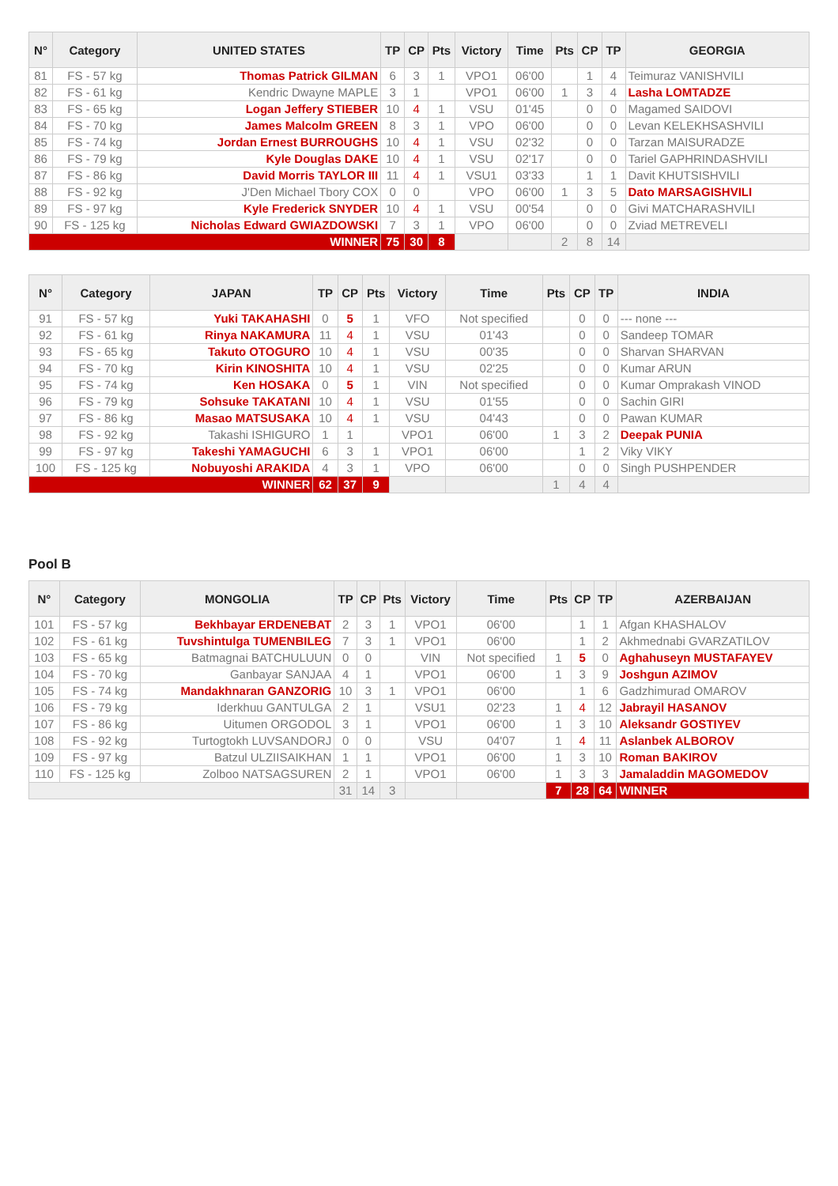| N° | Category | UNITED STATES | TP | CP | Pts | Victory | Time | Pts | CP | TP | GEORGIA |
| --- | --- | --- | --- | --- | --- | --- | --- | --- | --- | --- | --- |
| 81 | FS - 57 kg | Thomas Patrick GILMAN | 6 | 3 | 1 | VPO1 | 06'00 | | 1 | 4 | Teimuraz VANISHVILI |
| 82 | FS - 61 kg | Kendric Dwayne MAPLE | 3 | 1 | | VPO1 | 06'00 | 1 | 3 | 4 | Lasha LOMTADZE |
| 83 | FS - 65 kg | Logan Jeffery STIEBER | 10 | 4 | 1 | VSU | 01'45 | | 0 | 0 | Magamed SAIDOVI |
| 84 | FS - 70 kg | James Malcolm GREEN | 8 | 3 | 1 | VPO | 06'00 | | 0 | 0 | Levan KELEKHSASHVILI |
| 85 | FS - 74 kg | Jordan Ernest BURROUGHS | 10 | 4 | 1 | VSU | 02'32 | | 0 | 0 | Tarzan MAISURADZE |
| 86 | FS - 79 kg | Kyle Douglas DAKE | 10 | 4 | 1 | VSU | 02'17 | | 0 | 0 | Tariel GAPHRINDASHVILI |
| 87 | FS - 86 kg | David Morris TAYLOR III | 11 | 4 | 1 | VSU1 | 03'33 | | 1 | 1 | Davit KHUTSISHVILI |
| 88 | FS - 92 kg | J'Den Michael Tbory COX | 0 | 0 | | VPO | 06'00 | 1 | 3 | 5 | Dato MARSAGISHVILI |
| 89 | FS - 97 kg | Kyle Frederick SNYDER | 10 | 4 | 1 | VSU | 00'54 | | 0 | 0 | Givi MATCHARASHVILI |
| 90 | FS - 125 kg | Nicholas Edward GWIAZDOWSKI | 7 | 3 | 1 | VPO | 06'00 | | 0 | 0 | Zviad METREVELI |
| WINNER | | | 75 | 30 | 8 | | | 2 | 8 | 14 | |
| N° | Category | JAPAN | TP | CP | Pts | Victory | Time | Pts | CP | TP | INDIA |
| --- | --- | --- | --- | --- | --- | --- | --- | --- | --- | --- | --- |
| 91 | FS - 57 kg | Yuki TAKAHASHI | 0 | 5 | 1 | VFO | Not specified | | 0 | 0 | --- none --- |
| 92 | FS - 61 kg | Rinya NAKAMURA | 11 | 4 | 1 | VSU | 01'43 | | 0 | 0 | Sandeep TOMAR |
| 93 | FS - 65 kg | Takuto OTOGURO | 10 | 4 | 1 | VSU | 00'35 | | 0 | 0 | Sharvan SHARVAN |
| 94 | FS - 70 kg | Kirin KINOSHITA | 10 | 4 | 1 | VSU | 02'25 | | 0 | 0 | Kumar ARUN |
| 95 | FS - 74 kg | Ken HOSAKA | 0 | 5 | 1 | VIN | Not specified | | 0 | 0 | Kumar Omprakash VINOD |
| 96 | FS - 79 kg | Sohsuke TAKATANI | 10 | 4 | 1 | VSU | 01'55 | | 0 | 0 | Sachin GIRI |
| 97 | FS - 86 kg | Masao MATSUSAKA | 10 | 4 | 1 | VSU | 04'43 | | 0 | 0 | Pawan KUMAR |
| 98 | FS - 92 kg | Takashi ISHIGURO | 1 | 1 | | VPO1 | 06'00 | 1 | 3 | 2 | Deepak PUNIA |
| 99 | FS - 97 kg | Takeshi YAMAGUCHI | 6 | 3 | 1 | VPO1 | 06'00 | | 1 | 2 | Viky VIKY |
| 100 | FS - 125 kg | Nobuyoshi ARAKIDA | 4 | 3 | 1 | VPO | 06'00 | | 0 | 0 | Singh PUSHPENDER |
| WINNER | | | 62 | 37 | 9 | | | 1 | 4 | 4 | |
Pool B
| N° | Category | MONGOLIA | TP | CP | Pts | Victory | Time | Pts | CP | TP | AZERBAIJAN |
| --- | --- | --- | --- | --- | --- | --- | --- | --- | --- | --- | --- |
| 101 | FS - 57 kg | Bekhbayar ERDENEBAT | 2 | 3 | 1 | VPO1 | 06'00 | | 1 | 1 | Afgan KHASHALOV |
| 102 | FS - 61 kg | Tuvshintulga TUMENBILEG | 7 | 3 | 1 | VPO1 | 06'00 | | 1 | 2 | Akhmednabi GVARZATILOV |
| 103 | FS - 65 kg | Batmagnai BATCHULUUN | 0 | 0 | | VIN | Not specified | 1 | 5 | 0 | Aghahuseyn MUSTAFAYEV |
| 104 | FS - 70 kg | Ganbayar SANJAA | 4 | 1 | | VPO1 | 06'00 | 1 | 3 | 9 | Joshgun AZIMOV |
| 105 | FS - 74 kg | Mandakhnaran GANZORIG | 10 | 3 | 1 | VPO1 | 06'00 | | 1 | 6 | Gadzhimurad OMAROV |
| 106 | FS - 79 kg | Iderkhuu GANTULGA | 2 | 1 | | VSU1 | 02'23 | 1 | 4 | 12 | Jabrayil HASANOV |
| 107 | FS - 86 kg | Uitumen ORGODOL | 3 | 1 | | VPO1 | 06'00 | 1 | 3 | 10 | Aleksandr GOSTIYEV |
| 108 | FS - 92 kg | Turtogtokh LUVSANDORJ | 0 | 0 | | VSU | 04'07 | 1 | 4 | 11 | Aslanbek ALBOROV |
| 109 | FS - 97 kg | Batzul ULZIISAIKHAN | 1 | 1 | | VPO1 | 06'00 | 1 | 3 | 10 | Roman BAKIROV |
| 110 | FS - 125 kg | Zolboo NATSAGSUREN | 2 | 1 | | VPO1 | 06'00 | 1 | 3 | 3 | Jamaladdin MAGOMEDOV |
| | | | 31 | 14 | 3 | | | 7 | 28 | 64 | WINNER |